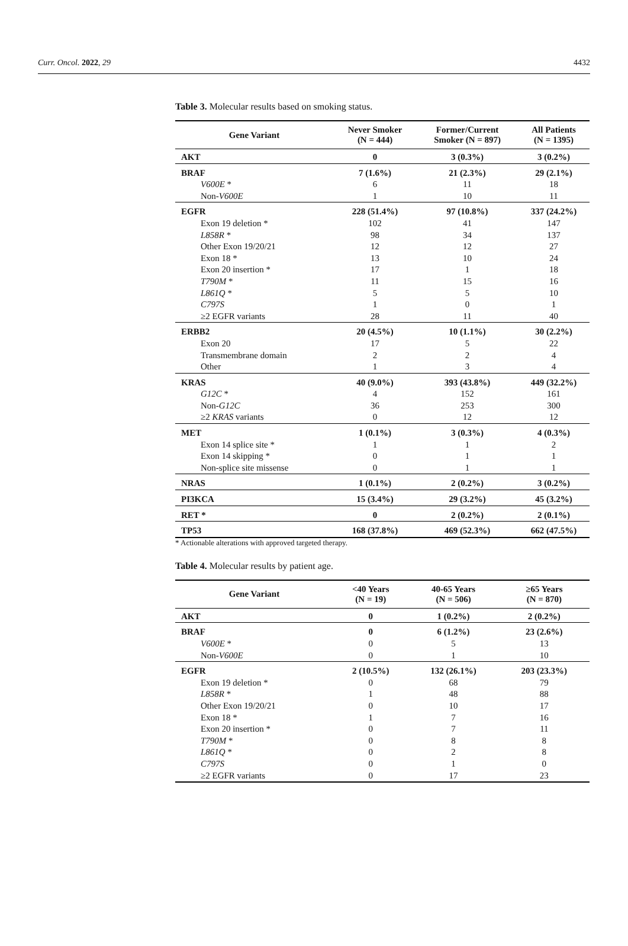Curr. Oncol. 2022, 29 4432
Table 3. Molecular results based on smoking status.
| Gene Variant | Never Smoker (N = 444) | Former/Current Smoker (N = 897) | All Patients (N = 1395) |
| --- | --- | --- | --- |
| AKT | 0 | 3 (0.3%) | 3 (0.2%) |
| BRAF | 7 (1.6%) | 21 (2.3%) | 29 (2.1%) |
| V600E * | 6 | 11 | 18 |
| Non- V600E | 1 | 10 | 11 |
| EGFR | 228 (51.4%) | 97 (10.8%) | 337 (24.2%) |
| Exon 19 deletion * | 102 | 41 | 147 |
| L858R * | 98 | 34 | 137 |
| Other Exon 19/20/21 | 12 | 12 | 27 |
| Exon 18 * | 13 | 10 | 24 |
| Exon 20 insertion * | 17 | 1 | 18 |
| T790M * | 11 | 15 | 16 |
| L861Q * | 5 | 5 | 10 |
| C797S | 1 | 0 | 1 |
| ≥2 EGFR variants | 28 | 11 | 40 |
| ERBB2 | 20 (4.5%) | 10 (1.1%) | 30 (2.2%) |
| Exon 20 | 17 | 5 | 22 |
| Transmembrane domain | 2 | 2 | 4 |
| Other | 1 | 3 | 4 |
| KRAS | 40 (9.0%) | 393 (43.8%) | 449 (32.2%) |
| G12C * | 4 | 152 | 161 |
| Non- G12C | 36 | 253 | 300 |
| ≥2 KRAS variants | 0 | 12 | 12 |
| MET | 1 (0.1%) | 3 (0.3%) | 4 (0.3%) |
| Exon 14 splice site * | 1 | 1 | 2 |
| Exon 14 skipping * | 0 | 1 | 1 |
| Non-splice site missense | 0 | 1 | 1 |
| NRAS | 1 (0.1%) | 2 (0.2%) | 3 (0.2%) |
| PI3KCA | 15 (3.4%) | 29 (3.2%) | 45 (3.2%) |
| RET * | 0 | 2 (0.2%) | 2 (0.1%) |
| TP53 | 168 (37.8%) | 469 (52.3%) | 662 (47.5%) |
* Actionable alterations with approved targeted therapy.
Table 4. Molecular results by patient age.
| Gene Variant | <40 Years (N = 19) | 40-65 Years (N = 506) | ≥65 Years (N = 870) |
| --- | --- | --- | --- |
| AKT | 0 | 1 (0.2%) | 2 (0.2%) |
| BRAF | 0 | 6 (1.2%) | 23 (2.6%) |
| V600E * | 0 | 5 | 13 |
| Non- V600E | 0 | 1 | 10 |
| EGFR | 2 (10.5%) | 132 (26.1%) | 203 (23.3%) |
| Exon 19 deletion * | 0 | 68 | 79 |
| L858R * | 1 | 48 | 88 |
| Other Exon 19/20/21 | 0 | 10 | 17 |
| Exon 18 * | 1 | 7 | 16 |
| Exon 20 insertion * | 0 | 7 | 11 |
| T790M * | 0 | 8 | 8 |
| L861Q * | 0 | 2 | 8 |
| C797S | 0 | 1 | 0 |
| ≥2 EGFR variants | 0 | 17 | 23 |